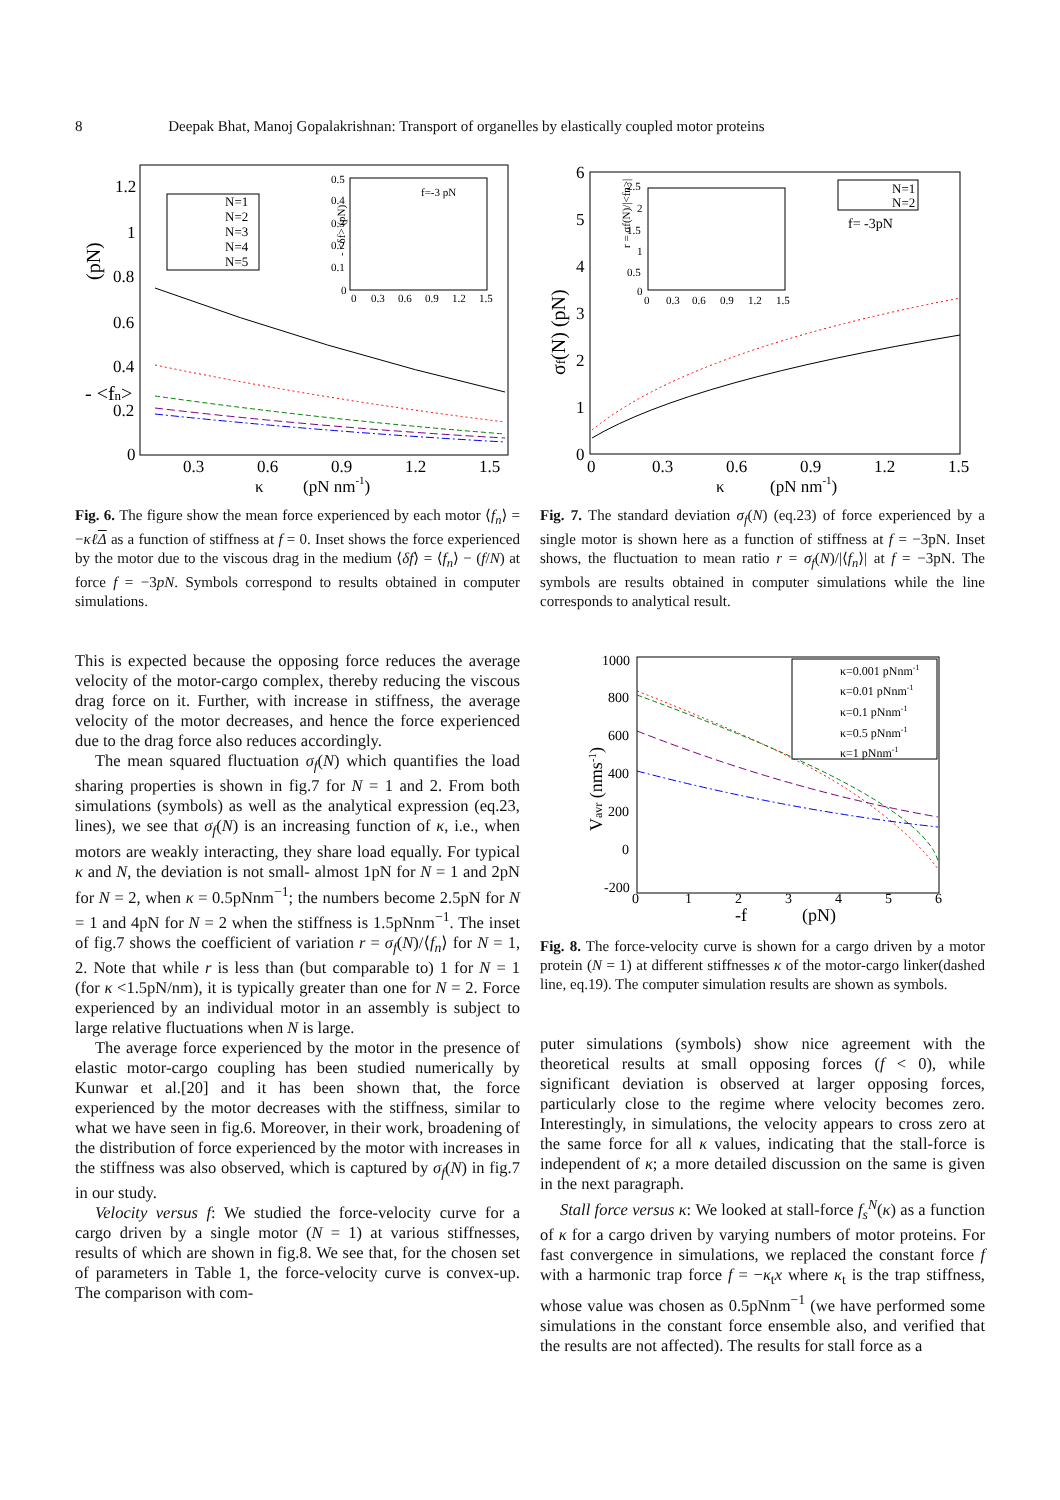8 Deepak Bhat, Manoj Gopalakrishnan: Transport of organelles by elastically coupled motor proteins
(pN)
- <fn>
1.2
1
0.8
0.6
0.4
0.2
0
0.3
0.6
0.9
1.2
1.5
κ
(pN nm-1)
N=1
N=2
N=3
N=4
N=5
f=-3 pN
0.5
0.4
0.3
0.2
0.1
0
0
0.3
0.6
0.9
1.2
1.5
- <δf> (pN)
Fig. 6. The figure show the mean force experienced by each motor ⟨f<sub>n</sub>⟩ = −κℓ Δ as a function of stiffness at f = 0. Inset shows the force experienced by the motor due to the viscous drag in the medium ⟨δf⟩ = ⟨f<sub>n</sub>⟩ − (f/N) at force f = −3pN. Symbols correspond to results obtained in computer simulations.
This is expected because the opposing force reduces the average velocity of the motor-cargo complex, thereby reducing the viscous drag force on it. Further, with increase in stiffness, the average velocity of the motor decreases, and hence the force experienced due to the drag force also reduces accordingly.
The mean squared fluctuation σ<sub>f</sub>(N) which quantifies the load sharing properties is shown in fig.7 for N = 1 and 2. From both simulations (symbols) as well as the analytical expression (eq.23, lines), we see that σ<sub>f</sub>(N) is an increasing function of κ, i.e., when motors are weakly interacting, they share load equally. For typical κ and N, the deviation is not small- almost 1pN for N = 1 and 2pN for N = 2, when κ = 0.5pNnm<sup>−1</sup>; the numbers become 2.5pN for N = 1 and 4pN for N = 2 when the stiffness is 1.5pNnm<sup>−1</sup>. The inset of fig.7 shows the coefficient of variation r = σ<sub>f</sub>(N)/⟨f<sub>n</sub>⟩ for N = 1, 2. Note that while r is less than (but comparable to) 1 for N = 1 (for κ <1.5pN/nm), it is typically greater than one for N = 2. Force experienced by an individual motor in an assembly is subject to large relative fluctuations when N is large.
The average force experienced by the motor in the presence of elastic motor-cargo coupling has been studied numerically by Kunwar et al.[20] and it has been shown that, the force experienced by the motor decreases with the stiffness, similar to what we have seen in fig.6. Moreover, in their work, broadening of the distribution of force experienced by the motor with increases in the stiffness was also observed, which is captured by σ<sub>f</sub>(N) in fig.7 in our study.
Velocity versus f: We studied the force-velocity curve for a cargo driven by a single motor (N = 1) at various stiffnesses, results of which are shown in fig.8. We see that, for the chosen set of parameters in Table 1, the force-velocity curve is convex-up. The comparison with com-
σf(N) (pN)
6
5
4
3
2
1
0
0
0.3
0.6
0.9
1.2
1.5
κ
(pN nm-1)
N=1
N=2
f= -3pN
2.5
2
1.5
1
0.5
0
0
0.3
0.6
0.9
1.2
1.5
r = σf(N)/|<fn>|
Fig. 7. The standard deviation σ<sub>f</sub>(N) (eq.23) of force experienced by a single motor is shown here as a function of stiffness at f = −3pN. Inset shows, the fluctuation to mean ratio r = σ<sub>f</sub>(N)/|⟨f<sub>n</sub>⟩| at f = −3pN. The symbols are results obtained in computer simulations while the line corresponds to analytical result.
1000
800
600
400
200
0
-200
0
1
2
3
4
5
6
-f
(pN)
Vavr (nms-1)
κ=0.001 pNnm-1
κ=0.01 pNnm-1
κ=0.1 pNnm-1
κ=0.5 pNnm-1
κ=1 pNnm-1
Fig. 8. The force-velocity curve is shown for a cargo driven by a motor protein (N = 1) at different stiffnesses κ of the motor-cargo linker(dashed line, eq.19). The computer simulation results are shown as symbols.
puter simulations (symbols) show nice agreement with the theoretical results at small opposing forces (f < 0), while significant deviation is observed at larger opposing forces, particularly close to the regime where velocity becomes zero. Interestingly, in simulations, the velocity appears to cross zero at the same force for all κ values, indicating that the stall-force is independent of κ; a more detailed discussion on the same is given in the next paragraph.
Stall force versus κ: We looked at stall-force f<sub>s</sub><sup>N</sup>(κ) as a function of κ for a cargo driven by varying numbers of motor proteins. For fast convergence in simulations, we replaced the constant force f with a harmonic trap force f = −κ<sub>t</sub>x where κ<sub>t</sub> is the trap stiffness, whose value was chosen as 0.5pNnm<sup>−1</sup> (we have performed some simulations in the constant force ensemble also, and verified that the results are not affected). The results for stall force as a